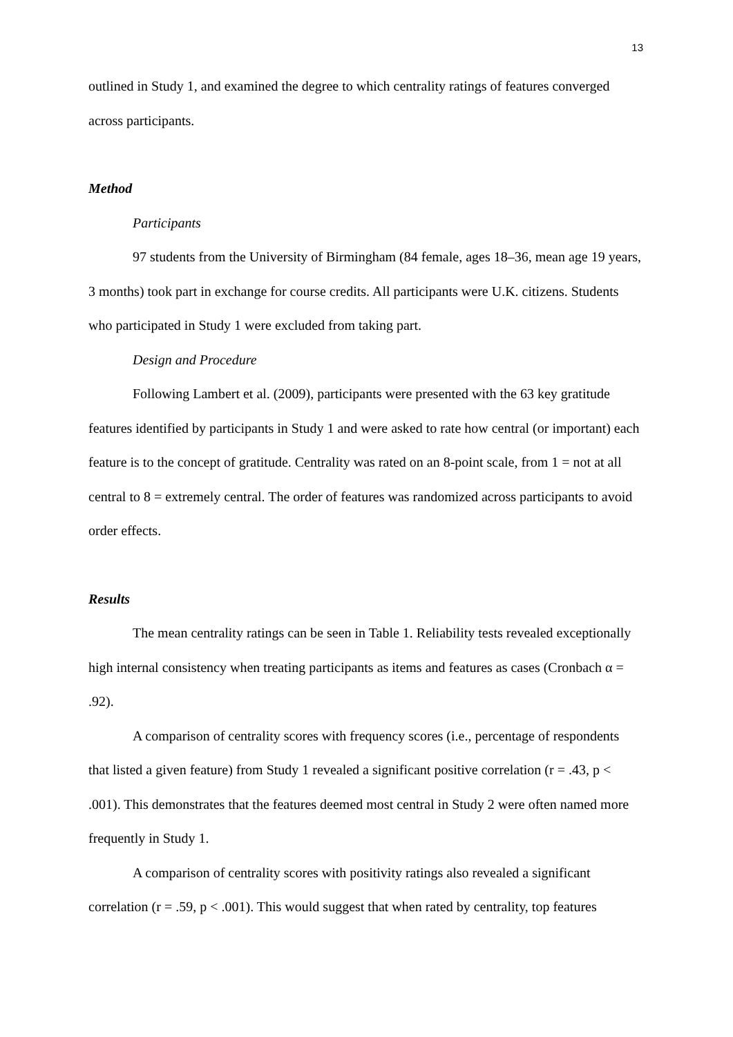13
outlined in Study 1, and examined the degree to which centrality ratings of features converged across participants.
Method
Participants
97 students from the University of Birmingham (84 female, ages 18–36, mean age 19 years, 3 months) took part in exchange for course credits. All participants were U.K. citizens. Students who participated in Study 1 were excluded from taking part.
Design and Procedure
Following Lambert et al. (2009), participants were presented with the 63 key gratitude features identified by participants in Study 1 and were asked to rate how central (or important) each feature is to the concept of gratitude. Centrality was rated on an 8-point scale, from 1 = not at all central to 8 = extremely central. The order of features was randomized across participants to avoid order effects.
Results
The mean centrality ratings can be seen in Table 1. Reliability tests revealed exceptionally high internal consistency when treating participants as items and features as cases (Cronbach α = .92).
A comparison of centrality scores with frequency scores (i.e., percentage of respondents that listed a given feature) from Study 1 revealed a significant positive correlation (r = .43, p < .001). This demonstrates that the features deemed most central in Study 2 were often named more frequently in Study 1.
A comparison of centrality scores with positivity ratings also revealed a significant correlation (r = .59, p < .001). This would suggest that when rated by centrality, top features